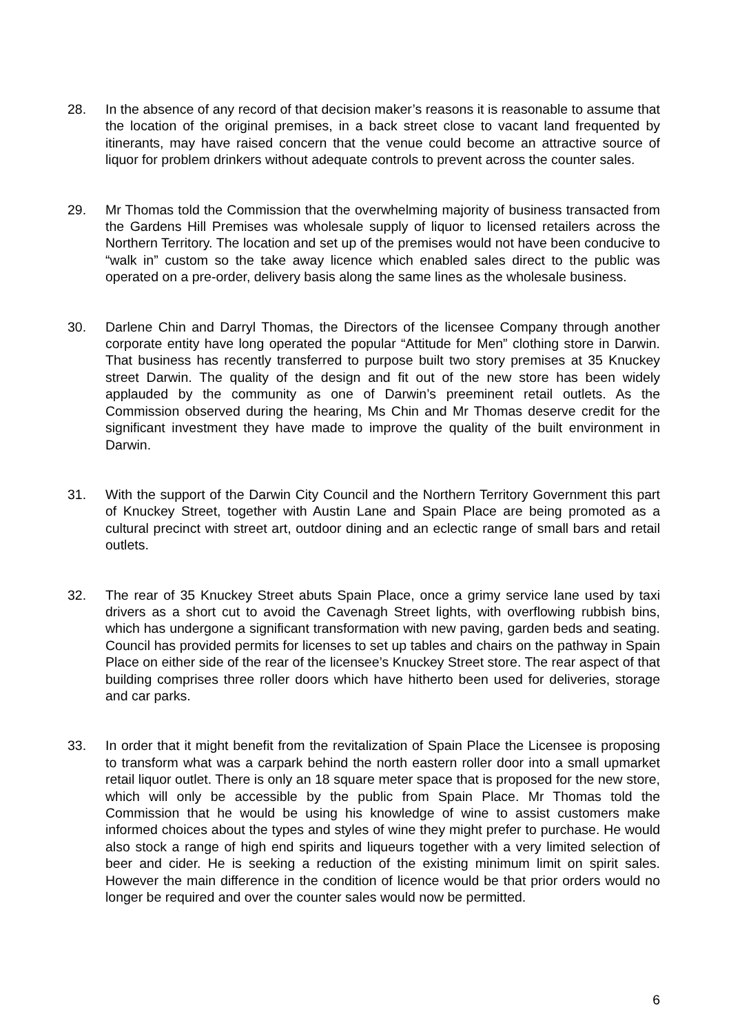28. In the absence of any record of that decision maker’s reasons it is reasonable to assume that the location of the original premises, in a back street close to vacant land frequented by itinerants, may have raised concern that the venue could become an attractive source of liquor for problem drinkers without adequate controls to prevent across the counter sales.
29. Mr Thomas told the Commission that the overwhelming majority of business transacted from the Gardens Hill Premises was wholesale supply of liquor to licensed retailers across the Northern Territory. The location and set up of the premises would not have been conducive to “walk in” custom so the take away licence which enabled sales direct to the public was operated on a pre-order, delivery basis along the same lines as the wholesale business.
30. Darlene Chin and Darryl Thomas, the Directors of the licensee Company through another corporate entity have long operated the popular “Attitude for Men” clothing store in Darwin. That business has recently transferred to purpose built two story premises at 35 Knuckey street Darwin. The quality of the design and fit out of the new store has been widely applauded by the community as one of Darwin’s preeminent retail outlets. As the Commission observed during the hearing, Ms Chin and Mr Thomas deserve credit for the significant investment they have made to improve the quality of the built environment in Darwin.
31. With the support of the Darwin City Council and the Northern Territory Government this part of Knuckey Street, together with Austin Lane and Spain Place are being promoted as a cultural precinct with street art, outdoor dining and an eclectic range of small bars and retail outlets.
32. The rear of 35 Knuckey Street abuts Spain Place, once a grimy service lane used by taxi drivers as a short cut to avoid the Cavenagh Street lights, with overflowing rubbish bins, which has undergone a significant transformation with new paving, garden beds and seating. Council has provided permits for licenses to set up tables and chairs on the pathway in Spain Place on either side of the rear of the licensee’s Knuckey Street store. The rear aspect of that building comprises three roller doors which have hitherto been used for deliveries, storage and car parks.
33. In order that it might benefit from the revitalization of Spain Place the Licensee is proposing to transform what was a carpark behind the north eastern roller door into a small upmarket retail liquor outlet. There is only an 18 square meter space that is proposed for the new store, which will only be accessible by the public from Spain Place. Mr Thomas told the Commission that he would be using his knowledge of wine to assist customers make informed choices about the types and styles of wine they might prefer to purchase. He would also stock a range of high end spirits and liqueurs together with a very limited selection of beer and cider. He is seeking a reduction of the existing minimum limit on spirit sales. However the main difference in the condition of licence would be that prior orders would no longer be required and over the counter sales would now be permitted.
6